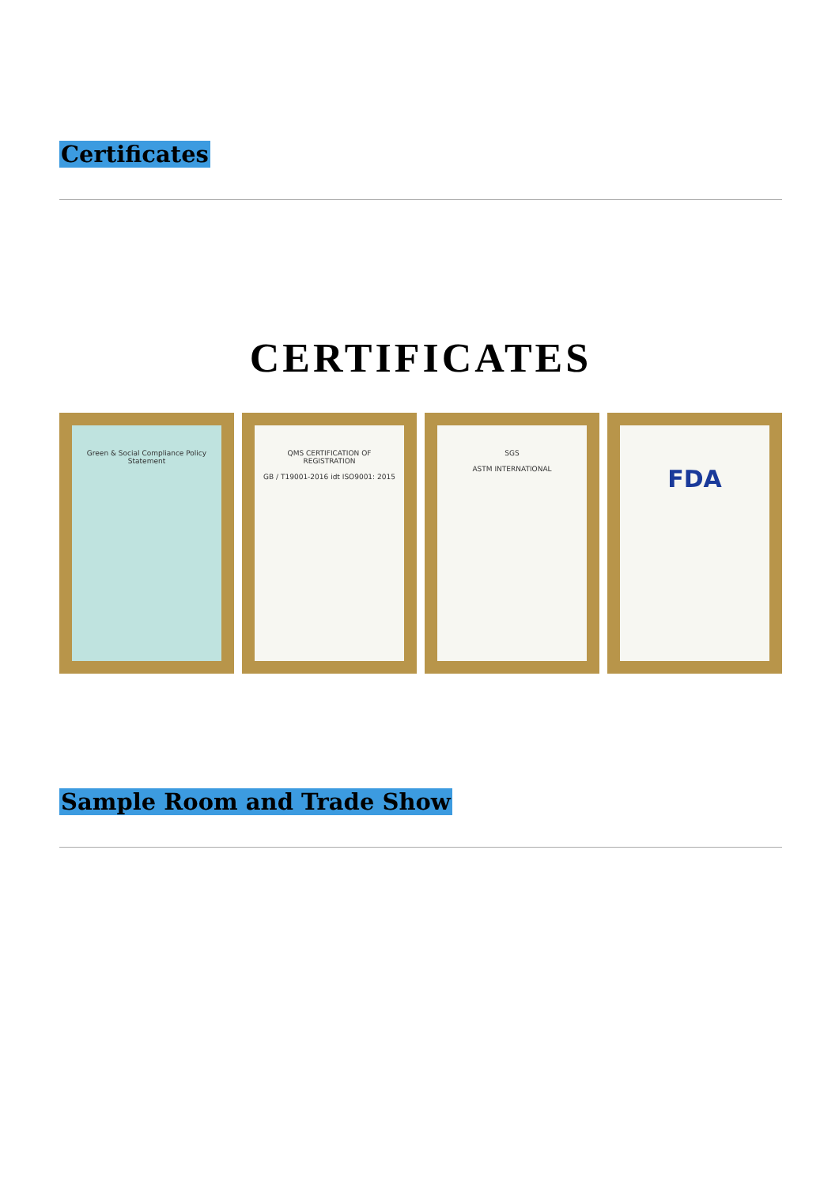Certificates
CERTIFICATES
Green & Social Compliance Policy Statement QMS CERTIFICATION OF REGISTRATION
GB / T19001-2016 idt ISO9001: 2015
SGS
ASTM INTERNATIONAL
FDA
Sample Room and Trade Show